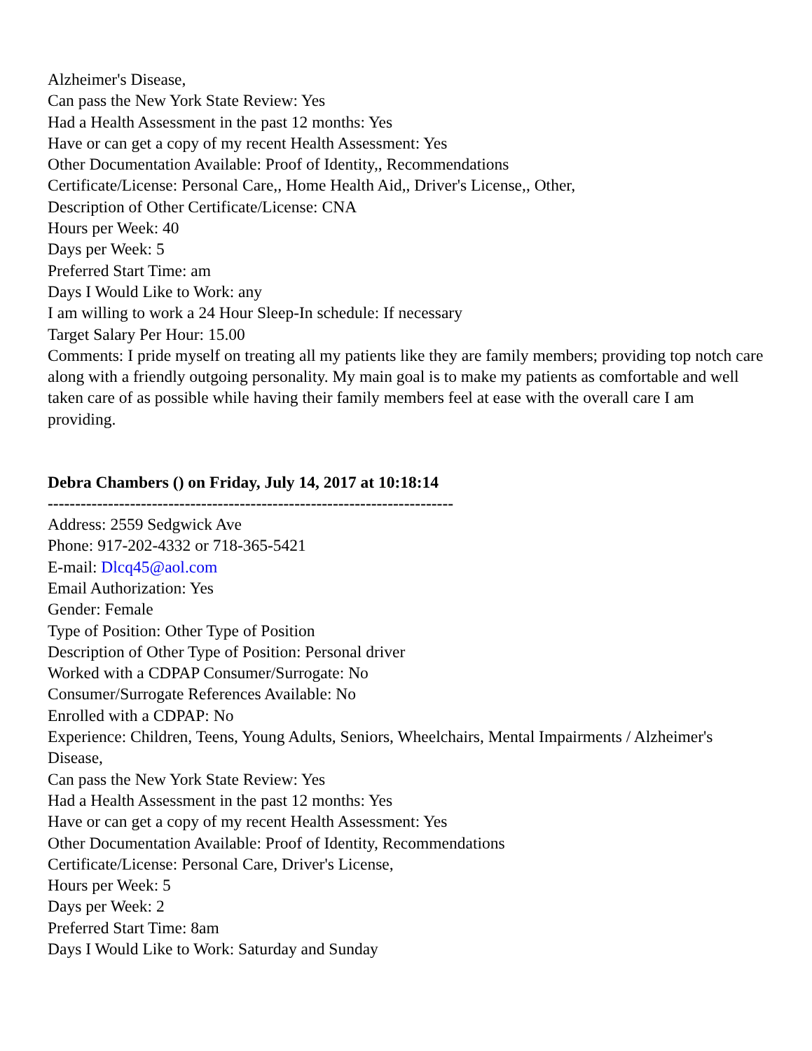Alzheimer's Disease,
Can pass the New York State Review: Yes
Had a Health Assessment in the past 12 months: Yes
Have or can get a copy of my recent Health Assessment: Yes
Other Documentation Available: Proof of Identity,, Recommendations
Certificate/License: Personal Care,, Home Health Aid,, Driver's License,, Other,
Description of Other Certificate/License: CNA
Hours per Week: 40
Days per Week: 5
Preferred Start Time: am
Days I Would Like to Work: any
I am willing to work a 24 Hour Sleep-In schedule: If necessary
Target Salary Per Hour: 15.00
Comments: I pride myself on treating all my patients like they are family members; providing top notch care along with a friendly outgoing personality. My main goal is to make my patients as comfortable and well taken care of as possible while having their family members feel at ease with the overall care I am providing.
Debra Chambers () on Friday, July 14, 2017 at 10:18:14
--------------------------------------------------------------------------
Address: 2559 Sedgwick Ave
Phone: 917-202-4332 or 718-365-5421
E-mail: Dlcq45@aol.com
Email Authorization: Yes
Gender: Female
Type of Position: Other Type of Position
Description of Other Type of Position: Personal driver
Worked with a CDPAP Consumer/Surrogate: No
Consumer/Surrogate References Available: No
Enrolled with a CDPAP: No
Experience: Children, Teens, Young Adults, Seniors, Wheelchairs, Mental Impairments / Alzheimer's Disease,
Can pass the New York State Review: Yes
Had a Health Assessment in the past 12 months: Yes
Have or can get a copy of my recent Health Assessment: Yes
Other Documentation Available: Proof of Identity, Recommendations
Certificate/License: Personal Care, Driver's License,
Hours per Week: 5
Days per Week: 2
Preferred Start Time: 8am
Days I Would Like to Work: Saturday and Sunday